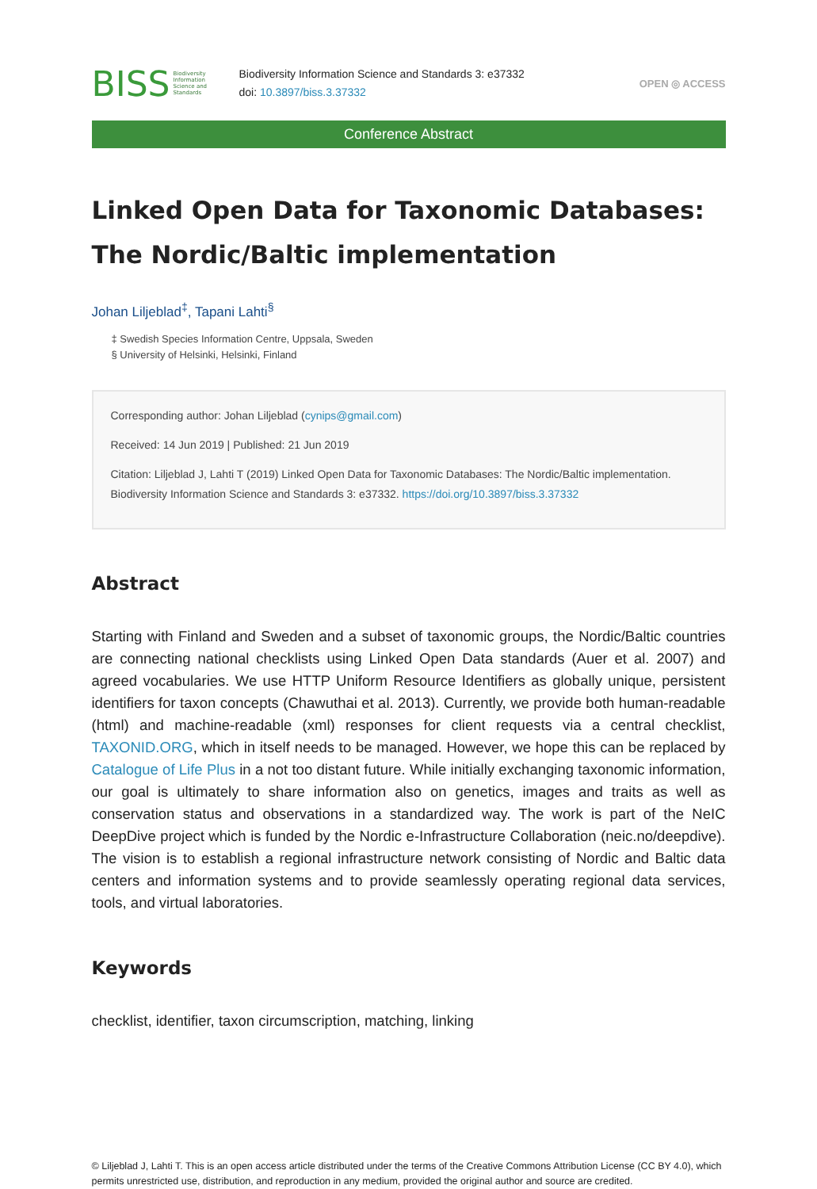BISS Biodiversity
Information
Science and
Standards
Biodiversity Information Science and Standards 3: e37332
doi: 10.3897/biss.3.37332
OPEN ◎ ACCESS
Conference Abstract
Linked Open Data for Taxonomic Databases: The Nordic/Baltic implementation
Johan Liljeblad<sup>‡</sup>, Tapani Lahti<sup>§</sup>
‡ Swedish Species Information Centre, Uppsala, Sweden
§ University of Helsinki, Helsinki, Finland
Corresponding author: Johan Liljeblad (cynips@gmail.com)
Received: 14 Jun 2019 | Published: 21 Jun 2019
Citation: Liljeblad J, Lahti T (2019) Linked Open Data for Taxonomic Databases: The Nordic/Baltic implementation. Biodiversity Information Science and Standards 3: e37332. https://doi.org/10.3897/biss.3.37332
Abstract
Starting with Finland and Sweden and a subset of taxonomic groups, the Nordic/Baltic countries are connecting national checklists using Linked Open Data standards (Auer et al. 2007) and agreed vocabularies. We use HTTP Uniform Resource Identifiers as globally unique, persistent identifiers for taxon concepts (Chawuthai et al. 2013). Currently, we provide both human-readable (html) and machine-readable (xml) responses for client requests via a central checklist, TAXONID.ORG, which in itself needs to be managed. However, we hope this can be replaced by Catalogue of Life Plus in a not too distant future. While initially exchanging taxonomic information, our goal is ultimately to share information also on genetics, images and traits as well as conservation status and observations in a standardized way. The work is part of the NeIC DeepDive project which is funded by the Nordic e-Infrastructure Collaboration (neic.no/deepdive). The vision is to establish a regional infrastructure network consisting of Nordic and Baltic data centers and information systems and to provide seamlessly operating regional data services, tools, and virtual laboratories.
Keywords
checklist, identifier, taxon circumscription, matching, linking
© Liljeblad J, Lahti T. This is an open access article distributed under the terms of the Creative Commons Attribution License (CC BY 4.0), which permits unrestricted use, distribution, and reproduction in any medium, provided the original author and source are credited.